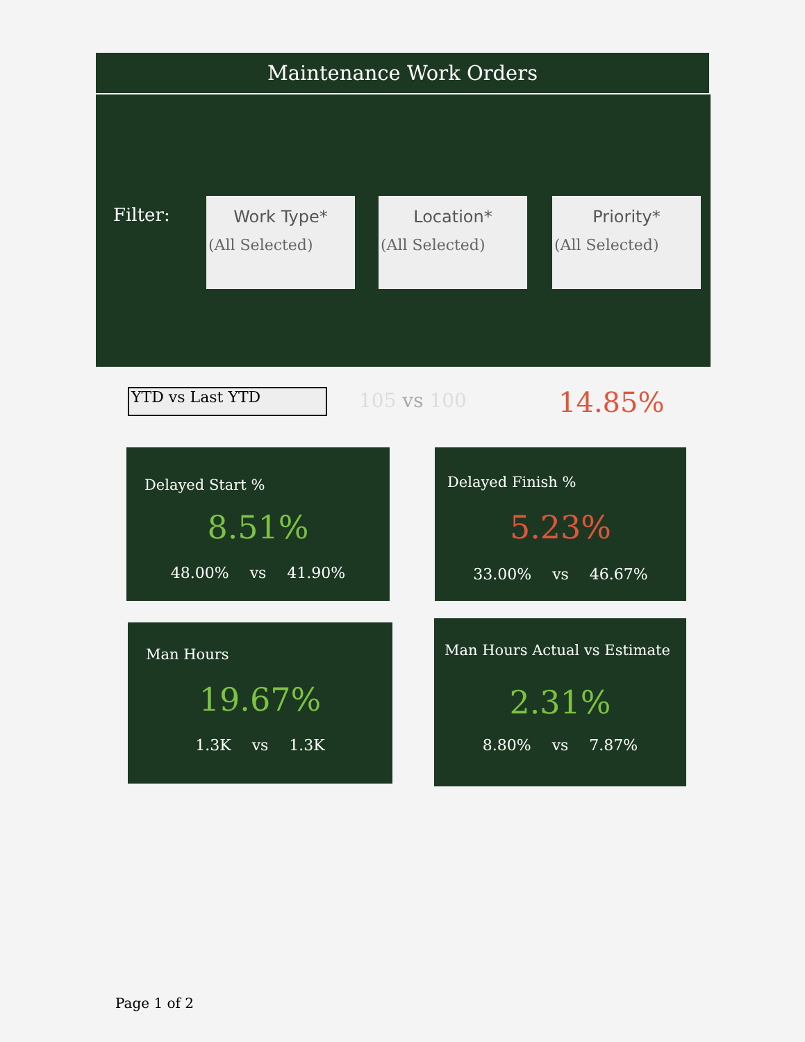Maintenance Work Orders
Filter:
Work Type*
(All Selected)
Location*
(All Selected)
Priority*
(All Selected)
YTD vs Last YTD 105 vs 100 14.85%
Delayed Start %
8.51%
48.00% vs 41.90%
Delayed Finish %
5.23%
33.00% vs 46.67%
Man Hours
19.67%
1.3K vs 1.3K
Man Hours Actual vs Estimate
2.31%
8.80% vs 7.87%
Page 1 of 2